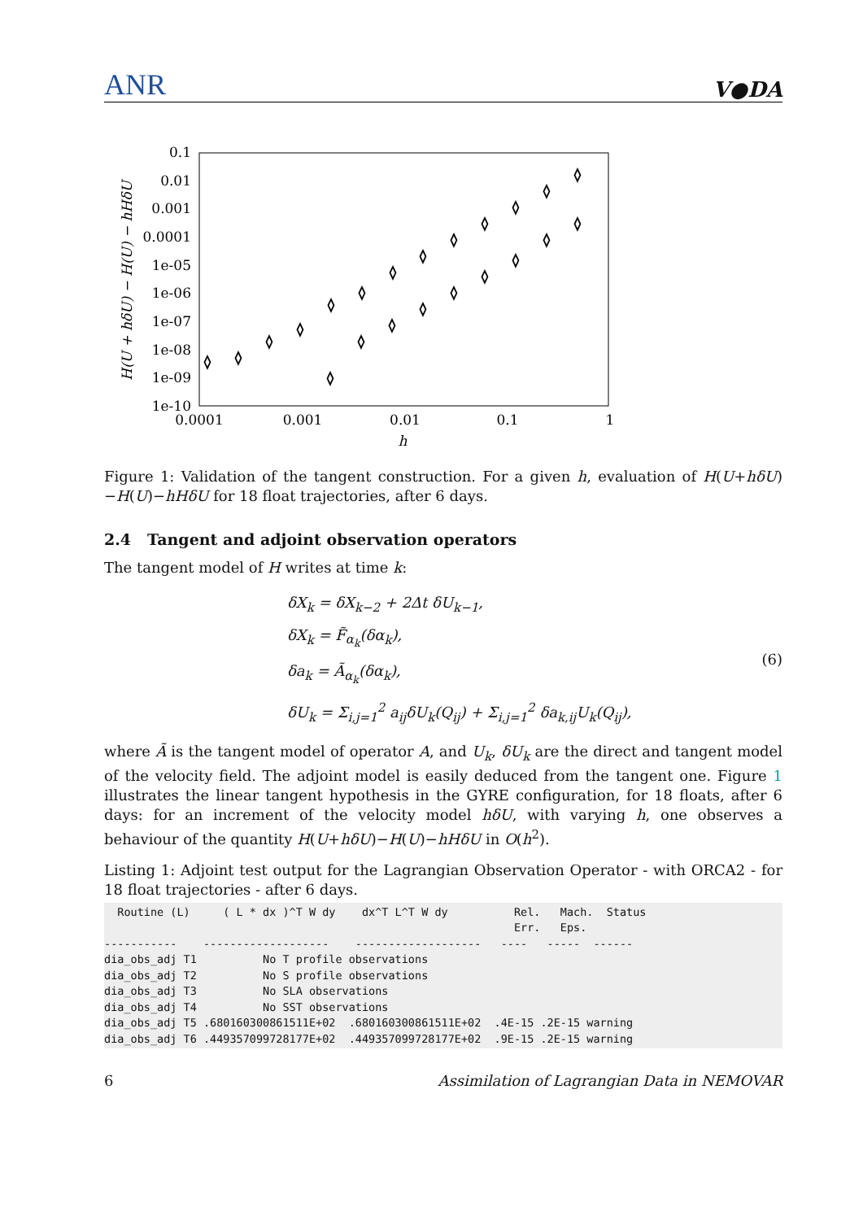ANR V●DA
0.1
0.01
0.001
0.0001
1e-05
1e-06
1e-07
1e-08
1e-09
1e-10
0.0001
0.001
0.01
0.1
1
h
H(U + hδU) − H(U) − hHδU
◊
◊
◊
◊
◊
◊
◊
◊
◊
◊
◊
◊
◊
◊
◊
◊
◊
◊
◊
◊
◊
◊
Figure 1: Validation of the tangent construction. For a given h, evaluation of H(U+hδU)−H(U)−hHδU for 18 float trajectories, after 6 days.
2.4 Tangent and adjoint observation operators
The tangent model of H writes at time k:
δX<sub>k</sub> = δX<sub>k−2</sub> + 2Δt δU<sub>k−1</sub>,
δX<sub>k</sub> = F̃<sub>α<sub>k</sub></sub>(δα<sub>k</sub>),
δa<sub>k</sub> = Ã<sub>α<sub>k</sub></sub>(δα<sub>k</sub>),
δU<sub>k</sub> = Σ<sub>i,j=1</sub><sup>2</sup> a<sub>ij</sub>δU<sub>k</sub>(Q<sub>ij</sub>) + Σ<sub>i,j=1</sub><sup>2</sup> δa<sub>k,ij</sub>U<sub>k</sub>(Q<sub>ij</sub>),
(6)
where Ã is the tangent model of operator A, and U<sub>k</sub>, δU<sub>k</sub> are the direct and tangent model of the velocity field. The adjoint model is easily deduced from the tangent one. Figure 1 illustrates the linear tangent hypothesis in the GYRE configuration, for 18 floats, after 6 days: for an increment of the velocity model hδU, with varying h, one observes a behaviour of the quantity H(U+hδU)−H(U)−hHδU in O(h<sup>2</sup>).
Listing 1: Adjoint test output for the Lagrangian Observation Operator - with ORCA2 - for 18 float trajectories - after 6 days.
  Routine (L)     ( L * dx )^T W dy    dx^T L^T W dy          Rel.   Mach.  Status
                                                              Err.   Eps.
-----------    -------------------    -------------------   ----   -----  ------
dia_obs_adj T1          No T profile observations
dia_obs_adj T2          No S profile observations
dia_obs_adj T3          No SLA observations
dia_obs_adj T4          No SST observations
dia_obs_adj T5 .680160300861511E+02  .680160300861511E+02  .4E-15 .2E-15 warning
dia_obs_adj T6 .449357099728177E+02  .449357099728177E+02  .9E-15 .2E-15 warning
6 Assimilation of Lagrangian Data in NEMOVAR